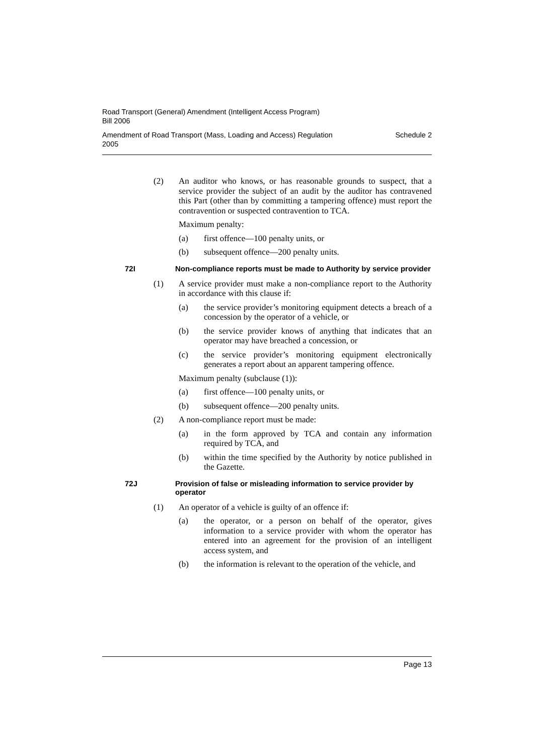Road Transport (General) Amendment (Intelligent Access Program)
Bill 2006
Amendment of Road Transport (Mass, Loading and Access) Regulation
2005 Schedule 2
(2) An auditor who knows, or has reasonable grounds to suspect, that a service provider the subject of an audit by the auditor has contravened this Part (other than by committing a tampering offence) must report the contravention or suspected contravention to TCA.
Maximum penalty:
(a) first offence—100 penalty units, or
(b) subsequent offence—200 penalty units.
72I Non-compliance reports must be made to Authority by service provider
(1) A service provider must make a non-compliance report to the Authority in accordance with this clause if:
(a) the service provider’s monitoring equipment detects a breach of a concession by the operator of a vehicle, or
(b) the service provider knows of anything that indicates that an operator may have breached a concession, or
(c) the service provider’s monitoring equipment electronically generates a report about an apparent tampering offence.
Maximum penalty (subclause (1)):
(a) first offence—100 penalty units, or
(b) subsequent offence—200 penalty units.
(2) A non-compliance report must be made:
(a) in the form approved by TCA and contain any information required by TCA, and
(b) within the time specified by the Authority by notice published in the Gazette.
72J Provision of false or misleading information to service provider by operator
(1) An operator of a vehicle is guilty of an offence if:
(a) the operator, or a person on behalf of the operator, gives information to a service provider with whom the operator has entered into an agreement for the provision of an intelligent access system, and
(b) the information is relevant to the operation of the vehicle, and
Page 13